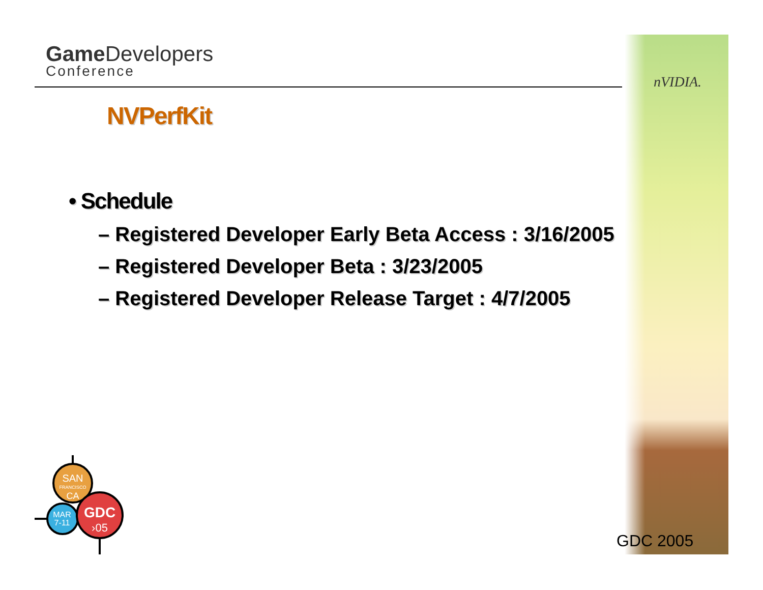Game Developers
Conference
nVIDIA.
NVPerfKit
• Schedule
– Registered Developer Early Beta Access : 3/16/2005
– Registered Developer Beta : 3/23/2005
– Registered Developer Release Target : 4/7/2005
SAN
FRANCISCO
CA
MAR
7-11
GDC
›05
GDC 2005